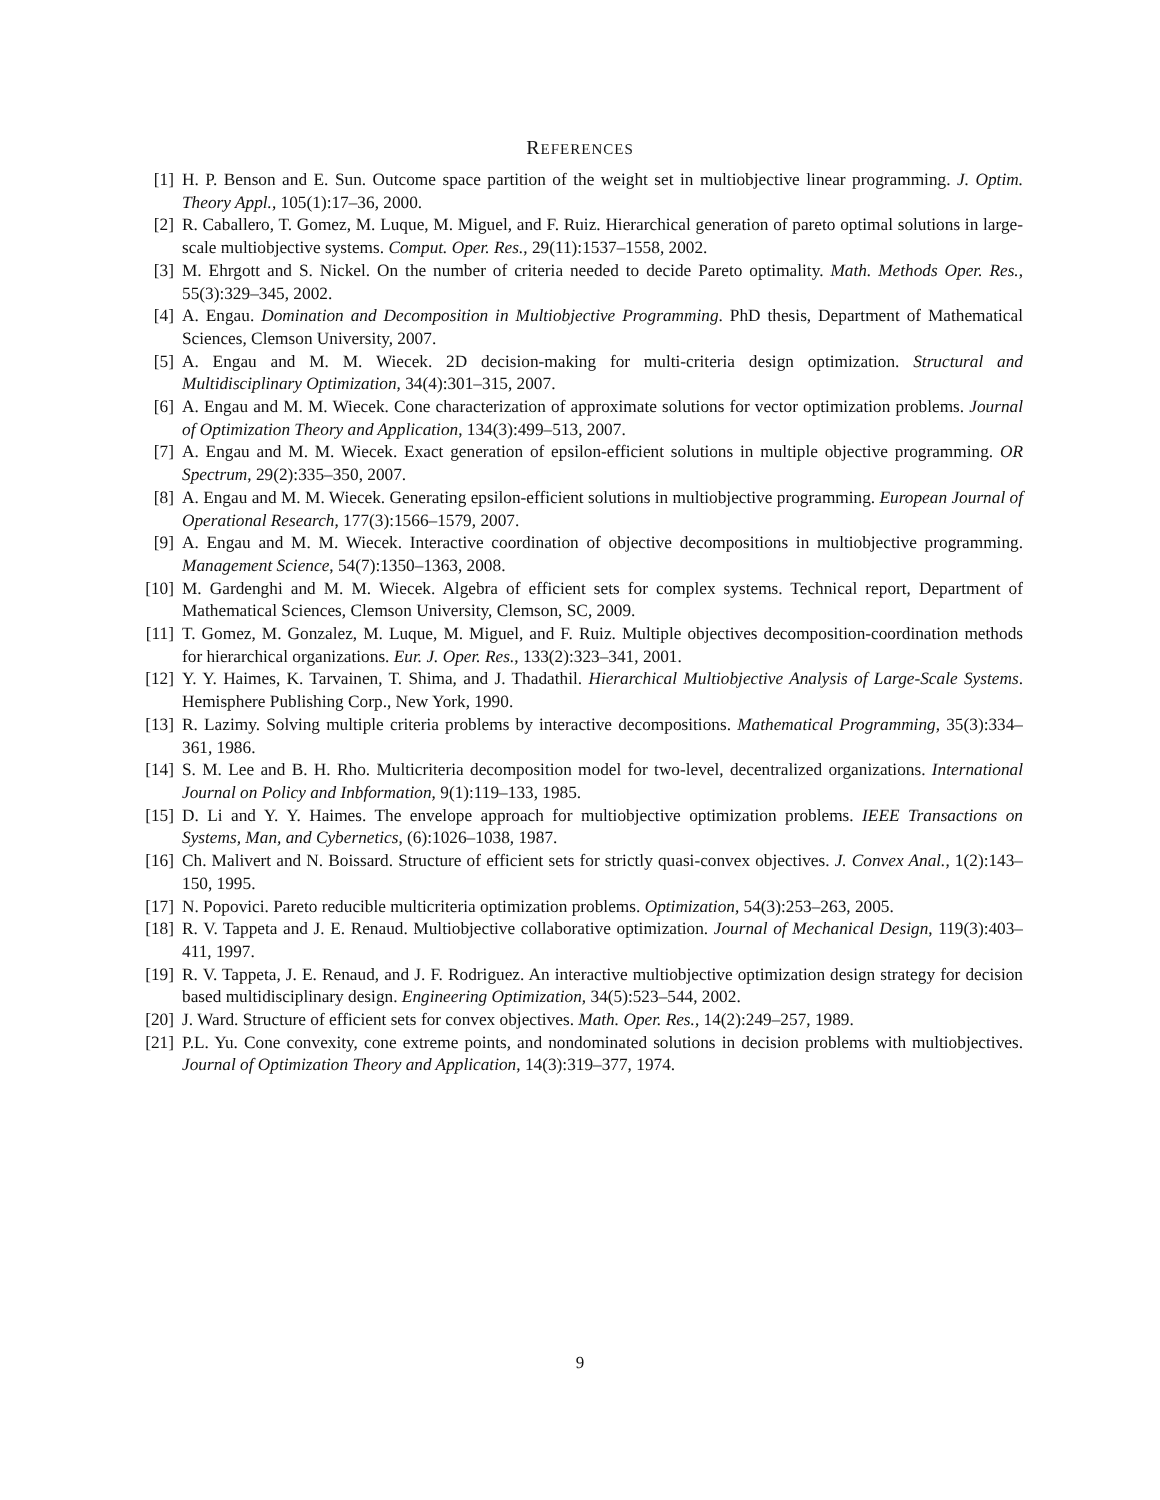REFERENCES
[1] H. P. Benson and E. Sun. Outcome space partition of the weight set in multiobjective linear programming. J. Optim. Theory Appl., 105(1):17–36, 2000.
[2] R. Caballero, T. Gomez, M. Luque, M. Miguel, and F. Ruiz. Hierarchical generation of pareto optimal solutions in large-scale multiobjective systems. Comput. Oper. Res., 29(11):1537–1558, 2002.
[3] M. Ehrgott and S. Nickel. On the number of criteria needed to decide Pareto optimality. Math. Methods Oper. Res., 55(3):329–345, 2002.
[4] A. Engau. Domination and Decomposition in Multiobjective Programming. PhD thesis, Department of Mathematical Sciences, Clemson University, 2007.
[5] A. Engau and M. M. Wiecek. 2D decision-making for multi-criteria design optimization. Structural and Multidisciplinary Optimization, 34(4):301–315, 2007.
[6] A. Engau and M. M. Wiecek. Cone characterization of approximate solutions for vector optimization problems. Journal of Optimization Theory and Application, 134(3):499–513, 2007.
[7] A. Engau and M. M. Wiecek. Exact generation of epsilon-efficient solutions in multiple objective programming. OR Spectrum, 29(2):335–350, 2007.
[8] A. Engau and M. M. Wiecek. Generating epsilon-efficient solutions in multiobjective programming. European Journal of Operational Research, 177(3):1566–1579, 2007.
[9] A. Engau and M. M. Wiecek. Interactive coordination of objective decompositions in multiobjective programming. Management Science, 54(7):1350–1363, 2008.
[10] M. Gardenghi and M. M. Wiecek. Algebra of efficient sets for complex systems. Technical report, Department of Mathematical Sciences, Clemson University, Clemson, SC, 2009.
[11] T. Gomez, M. Gonzalez, M. Luque, M. Miguel, and F. Ruiz. Multiple objectives decomposition-coordination methods for hierarchical organizations. Eur. J. Oper. Res., 133(2):323–341, 2001.
[12] Y. Y. Haimes, K. Tarvainen, T. Shima, and J. Thadathil. Hierarchical Multiobjective Analysis of Large-Scale Systems. Hemisphere Publishing Corp., New York, 1990.
[13] R. Lazimy. Solving multiple criteria problems by interactive decompositions. Mathematical Programming, 35(3):334–361, 1986.
[14] S. M. Lee and B. H. Rho. Multicriteria decomposition model for two-level, decentralized organizations. International Journal on Policy and Inbformation, 9(1):119–133, 1985.
[15] D. Li and Y. Y. Haimes. The envelope approach for multiobjective optimization problems. IEEE Transactions on Systems, Man, and Cybernetics, (6):1026–1038, 1987.
[16] Ch. Malivert and N. Boissard. Structure of efficient sets for strictly quasi-convex objectives. J. Convex Anal., 1(2):143–150, 1995.
[17] N. Popovici. Pareto reducible multicriteria optimization problems. Optimization, 54(3):253–263, 2005.
[18] R. V. Tappeta and J. E. Renaud. Multiobjective collaborative optimization. Journal of Mechanical Design, 119(3):403–411, 1997.
[19] R. V. Tappeta, J. E. Renaud, and J. F. Rodriguez. An interactive multiobjective optimization design strategy for decision based multidisciplinary design. Engineering Optimization, 34(5):523–544, 2002.
[20] J. Ward. Structure of efficient sets for convex objectives. Math. Oper. Res., 14(2):249–257, 1989.
[21] P.L. Yu. Cone convexity, cone extreme points, and nondominated solutions in decision problems with multiobjectives. Journal of Optimization Theory and Application, 14(3):319–377, 1974.
9